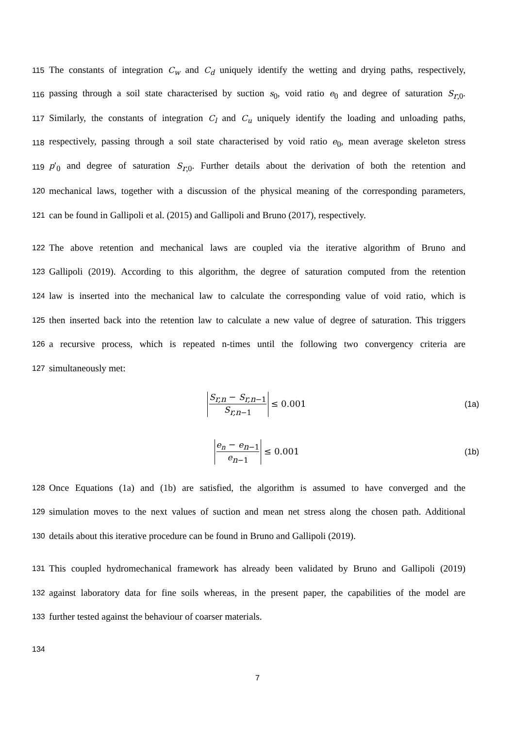115 The constants of integration C<sub>w</sub> and C<sub>d</sub> uniquely identify the wetting and drying paths, respectively,
116 passing through a soil state characterised by suction s<sub>0</sub>, void ratio e<sub>0</sub> and degree of saturation S<sub>r,0</sub>.
117 Similarly, the constants of integration C<sub>l</sub> and C<sub>u</sub> uniquely identify the loading and unloading paths,
118 respectively, passing through a soil state characterised by void ratio e<sub>0</sub>, mean average skeleton stress
119 p′<sub>0</sub> and degree of saturation S<sub>r,0</sub>. Further details about the derivation of both the retention and
120 mechanical laws, together with a discussion of the physical meaning of the corresponding parameters,
121 can be found in Gallipoli et al. (2015) and Gallipoli and Bruno (2017), respectively.
122 The above retention and mechanical laws are coupled via the iterative algorithm of Bruno and
123 Gallipoli (2019). According to this algorithm, the degree of saturation computed from the retention
124 law is inserted into the mechanical law to calculate the corresponding value of void ratio, which is
125 then inserted back into the retention law to calculate a new value of degree of saturation. This triggers
126 a recursive process, which is repeated n-times until the following two convergency criteria are
127 simultaneously met:
S<sub>r,n</sub> − S<sub>r,n−1</sub> S<sub>r,n−1</sub> ≤ 0.001 (1a)
e<sub>n</sub> − e<sub>n−1</sub> e<sub>n−1</sub> ≤ 0.001 (1b)
128 Once Equations (1a) and (1b) are satisfied, the algorithm is assumed to have converged and the
129 simulation moves to the next values of suction and mean net stress along the chosen path. Additional
130 details about this iterative procedure can be found in Bruno and Gallipoli (2019).
131 This coupled hydromechanical framework has already been validated by Bruno and Gallipoli (2019)
132 against laboratory data for fine soils whereas, in the present paper, the capabilities of the model are
133 further tested against the behaviour of coarser materials.
134
7